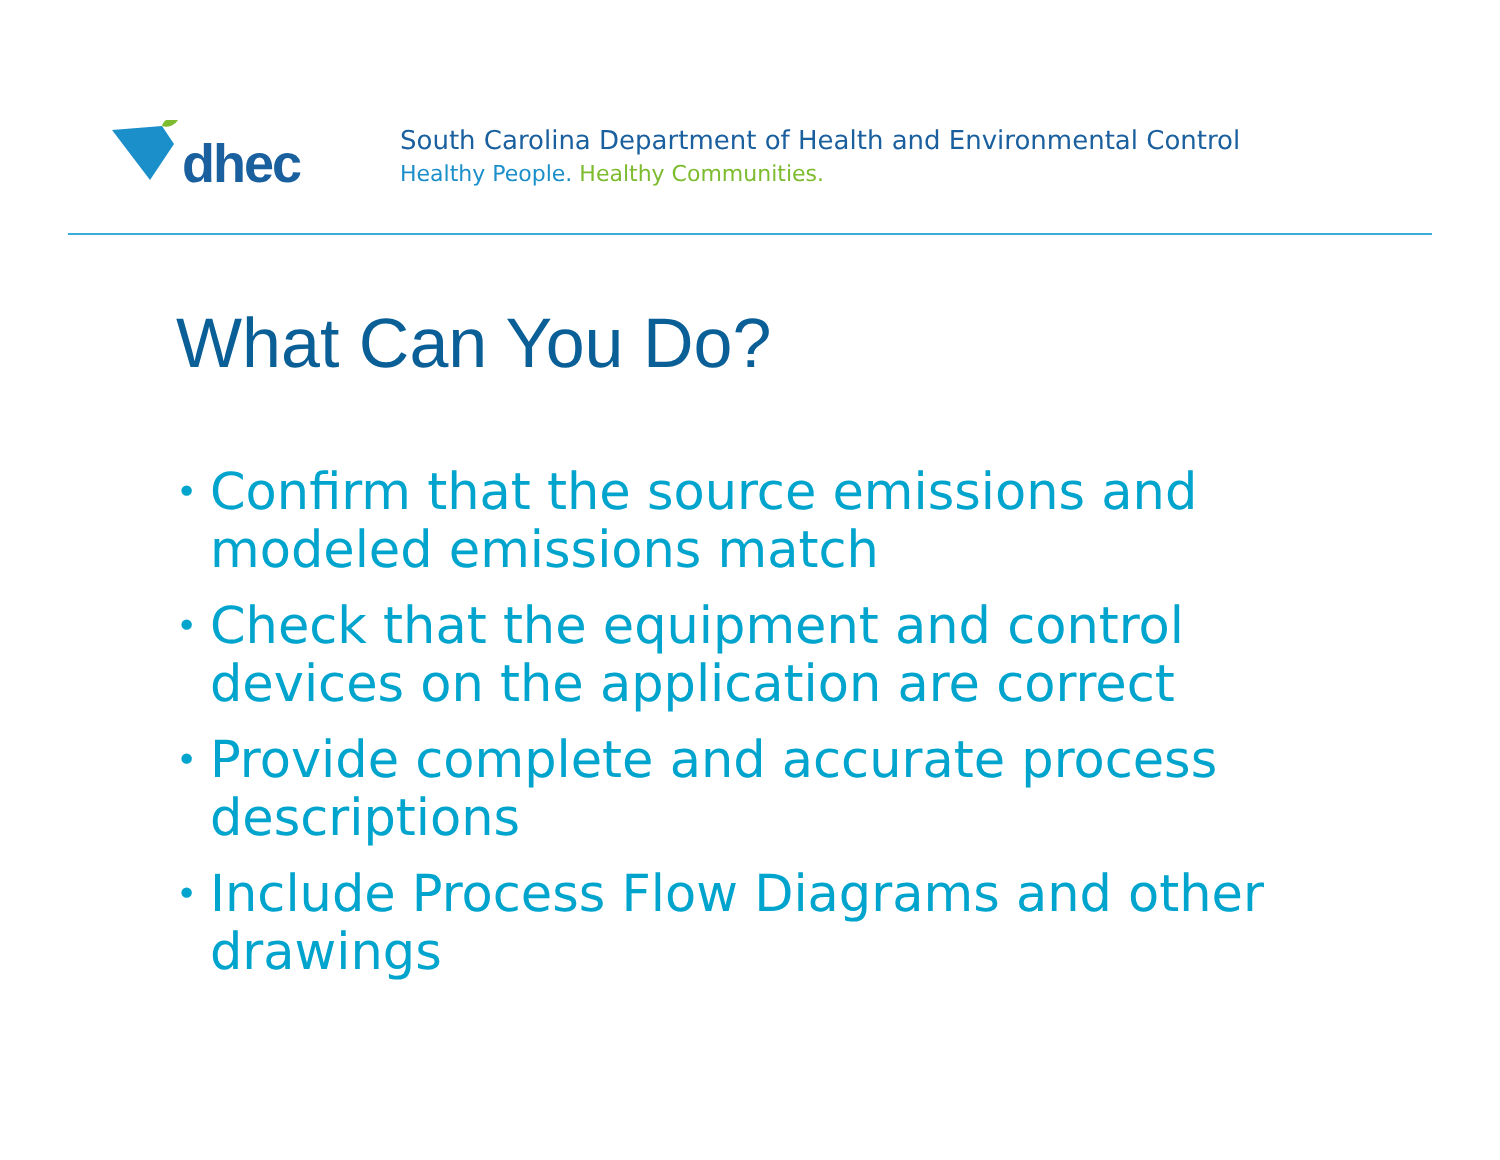dhec
South Carolina Department of Health and Environmental Control
Healthy People. Healthy Communities.
What Can You Do?
• Confirm that the source emissions and modeled emissions match
• Check that the equipment and control devices on the application are correct
• Provide complete and accurate process descriptions
• Include Process Flow Diagrams and other drawings